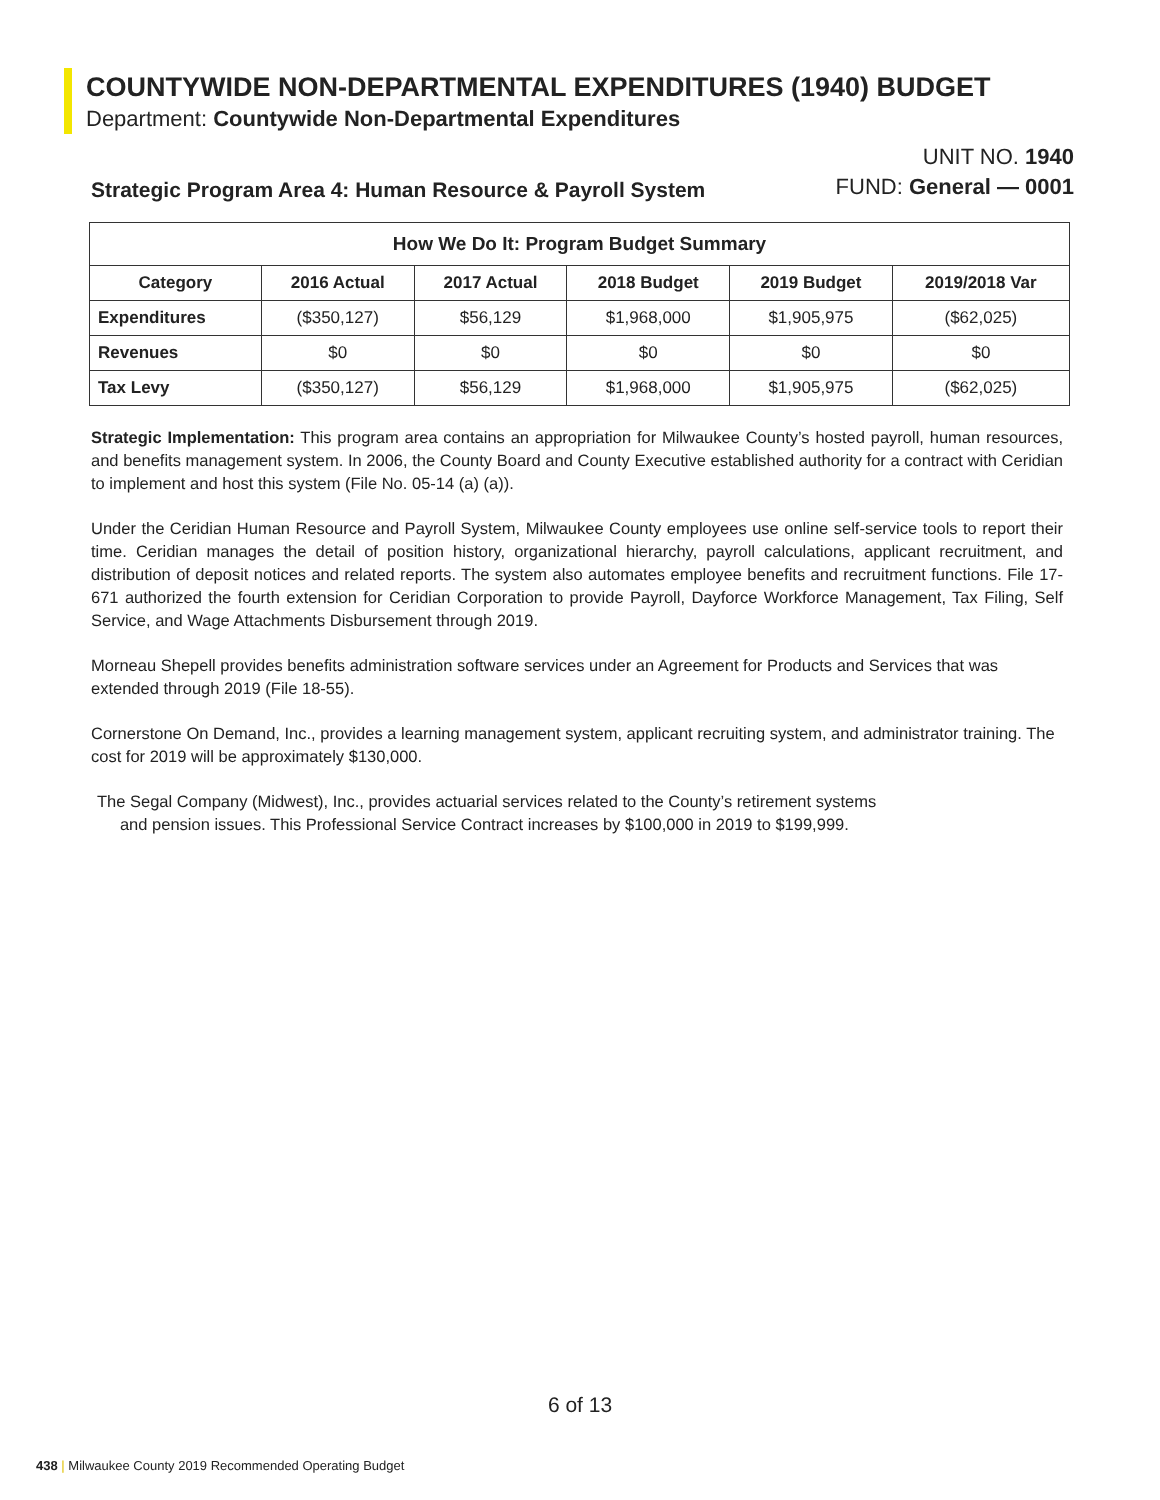COUNTYWIDE NON-DEPARTMENTAL EXPENDITURES (1940) BUDGET
Department: Countywide Non-Departmental Expenditures
UNIT NO. 1940
FUND: General — 0001
Strategic Program Area 4: Human Resource & Payroll System
| How We Do It: Program Budget Summary | | | | | |
| --- | --- | --- | --- | --- | --- |
| Category | 2016 Actual | 2017 Actual | 2018 Budget | 2019 Budget | 2019/2018 Var |
| Expenditures | ($350,127) | $56,129 | $1,968,000 | $1,905,975 | ($62,025) |
| Revenues | $0 | $0 | $0 | $0 | $0 |
| Tax Levy | ($350,127) | $56,129 | $1,968,000 | $1,905,975 | ($62,025) |
Strategic Implementation: This program area contains an appropriation for Milwaukee County’s hosted payroll, human resources, and benefits management system. In 2006, the County Board and County Executive established authority for a contract with Ceridian to implement and host this system (File No. 05-14 (a) (a)).
Under the Ceridian Human Resource and Payroll System, Milwaukee County employees use online self-service tools to report their time. Ceridian manages the detail of position history, organizational hierarchy, payroll calculations, applicant recruitment, and distribution of deposit notices and related reports. The system also automates employee benefits and recruitment functions. File 17-671 authorized the fourth extension for Ceridian Corporation to provide Payroll, Dayforce Workforce Management, Tax Filing, Self Service, and Wage Attachments Disbursement through 2019.
Morneau Shepell provides benefits administration software services under an Agreement for Products and Services that was extended through 2019 (File 18-55).
Cornerstone On Demand, Inc., provides a learning management system, applicant recruiting system, and administrator training. The cost for 2019 will be approximately $130,000.
The Segal Company (Midwest), Inc., provides actuarial services related to the County’s retirement systems
and pension issues. This Professional Service Contract increases by $100,000 in 2019 to $199,999.
6 of 13
438 | Milwaukee County 2019 Recommended Operating Budget